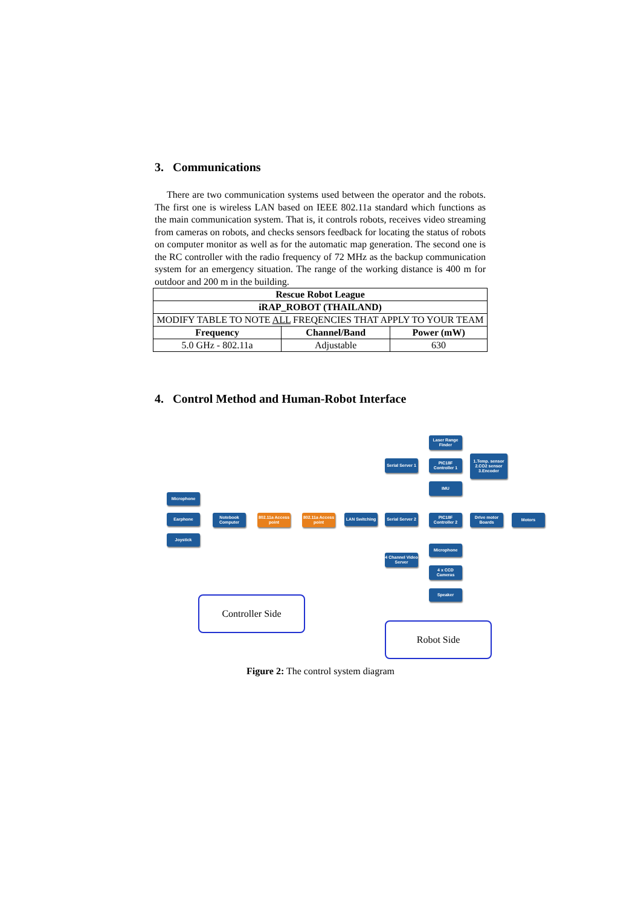3. Communications
There are two communication systems used between the operator and the robots. The first one is wireless LAN based on IEEE 802.11a standard which functions as the main communication system. That is, it controls robots, receives video streaming from cameras on robots, and checks sensors feedback for locating the status of robots on computer monitor as well as for the automatic map generation. The second one is the RC controller with the radio frequency of 72 MHz as the backup communication system for an emergency situation. The range of the working distance is 400 m for outdoor and 200 m in the building.
| Rescue Robot League | | |
| --- | --- | --- |
| iRAP_ROBOT (THAILAND) | | |
| MODIFY TABLE TO NOTE ALL FREQENCIES THAT APPLY TO YOUR TEAM | | |
| Frequency | Channel/Band | Power (mW) |
| 5.0 GHz - 802.11a | Adjustable | 630 |
4. Control Method and Human-Robot Interface
Microphone
Earphone
Joystick
Notebook Computer
802.11a Access point
802.11a Access point
LAN Switching
Serial Server 1
Serial Server 2
4 Channel Video Server
Laser Range Finder
PIC18F Controller 1
IMU
1.Temp. sensor 2.CO2 sensor 3.Encoder
PIC18F Controller 2
Drive motor Boards
Motors
Microphone
4 x CCD Cameras
Speaker
Controller Side
Robot Side
Figure 2: The control system diagram